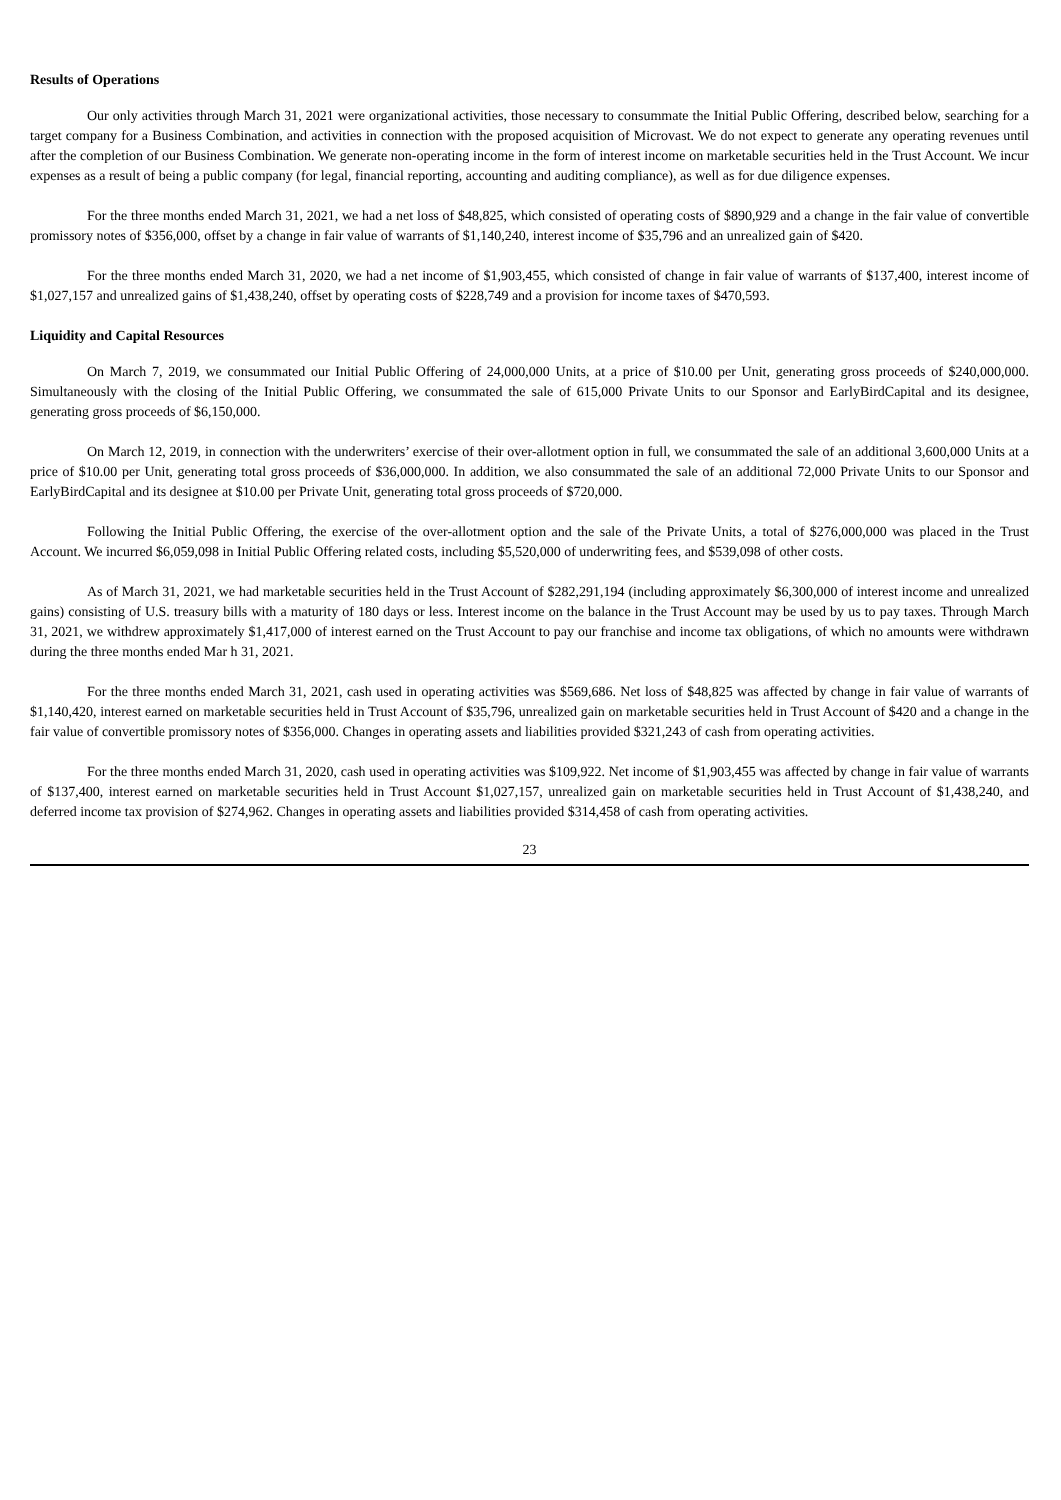Results of Operations
Our only activities through March 31, 2021 were organizational activities, those necessary to consummate the Initial Public Offering, described below, searching for a target company for a Business Combination, and activities in connection with the proposed acquisition of Microvast. We do not expect to generate any operating revenues until after the completion of our Business Combination. We generate non-operating income in the form of interest income on marketable securities held in the Trust Account. We incur expenses as a result of being a public company (for legal, financial reporting, accounting and auditing compliance), as well as for due diligence expenses.
For the three months ended March 31, 2021, we had a net loss of $48,825, which consisted of operating costs of $890,929 and a change in the fair value of convertible promissory notes of $356,000, offset by a change in fair value of warrants of $1,140,240, interest income of $35,796 and an unrealized gain of $420.
For the three months ended March 31, 2020, we had a net income of $1,903,455, which consisted of change in fair value of warrants of $137,400, interest income of $1,027,157 and unrealized gains of $1,438,240, offset by operating costs of $228,749 and a provision for income taxes of $470,593.
Liquidity and Capital Resources
On March 7, 2019, we consummated our Initial Public Offering of 24,000,000 Units, at a price of $10.00 per Unit, generating gross proceeds of $240,000,000. Simultaneously with the closing of the Initial Public Offering, we consummated the sale of 615,000 Private Units to our Sponsor and EarlyBirdCapital and its designee, generating gross proceeds of $6,150,000.
On March 12, 2019, in connection with the underwriters’ exercise of their over-allotment option in full, we consummated the sale of an additional 3,600,000 Units at a price of $10.00 per Unit, generating total gross proceeds of $36,000,000. In addition, we also consummated the sale of an additional 72,000 Private Units to our Sponsor and EarlyBirdCapital and its designee at $10.00 per Private Unit, generating total gross proceeds of $720,000.
Following the Initial Public Offering, the exercise of the over-allotment option and the sale of the Private Units, a total of $276,000,000 was placed in the Trust Account. We incurred $6,059,098 in Initial Public Offering related costs, including $5,520,000 of underwriting fees, and $539,098 of other costs.
As of March 31, 2021, we had marketable securities held in the Trust Account of $282,291,194 (including approximately $6,300,000 of interest income and unrealized gains) consisting of U.S. treasury bills with a maturity of 180 days or less. Interest income on the balance in the Trust Account may be used by us to pay taxes. Through March 31, 2021, we withdrew approximately $1,417,000 of interest earned on the Trust Account to pay our franchise and income tax obligations, of which no amounts were withdrawn during the three months ended Mar h 31, 2021.
For the three months ended March 31, 2021, cash used in operating activities was $569,686. Net loss of $48,825 was affected by change in fair value of warrants of $1,140,420, interest earned on marketable securities held in Trust Account of $35,796, unrealized gain on marketable securities held in Trust Account of $420 and a change in the fair value of convertible promissory notes of $356,000. Changes in operating assets and liabilities provided $321,243 of cash from operating activities.
For the three months ended March 31, 2020, cash used in operating activities was $109,922. Net income of $1,903,455 was affected by change in fair value of warrants of $137,400, interest earned on marketable securities held in Trust Account $1,027,157, unrealized gain on marketable securities held in Trust Account of $1,438,240, and deferred income tax provision of $274,962. Changes in operating assets and liabilities provided $314,458 of cash from operating activities.
23